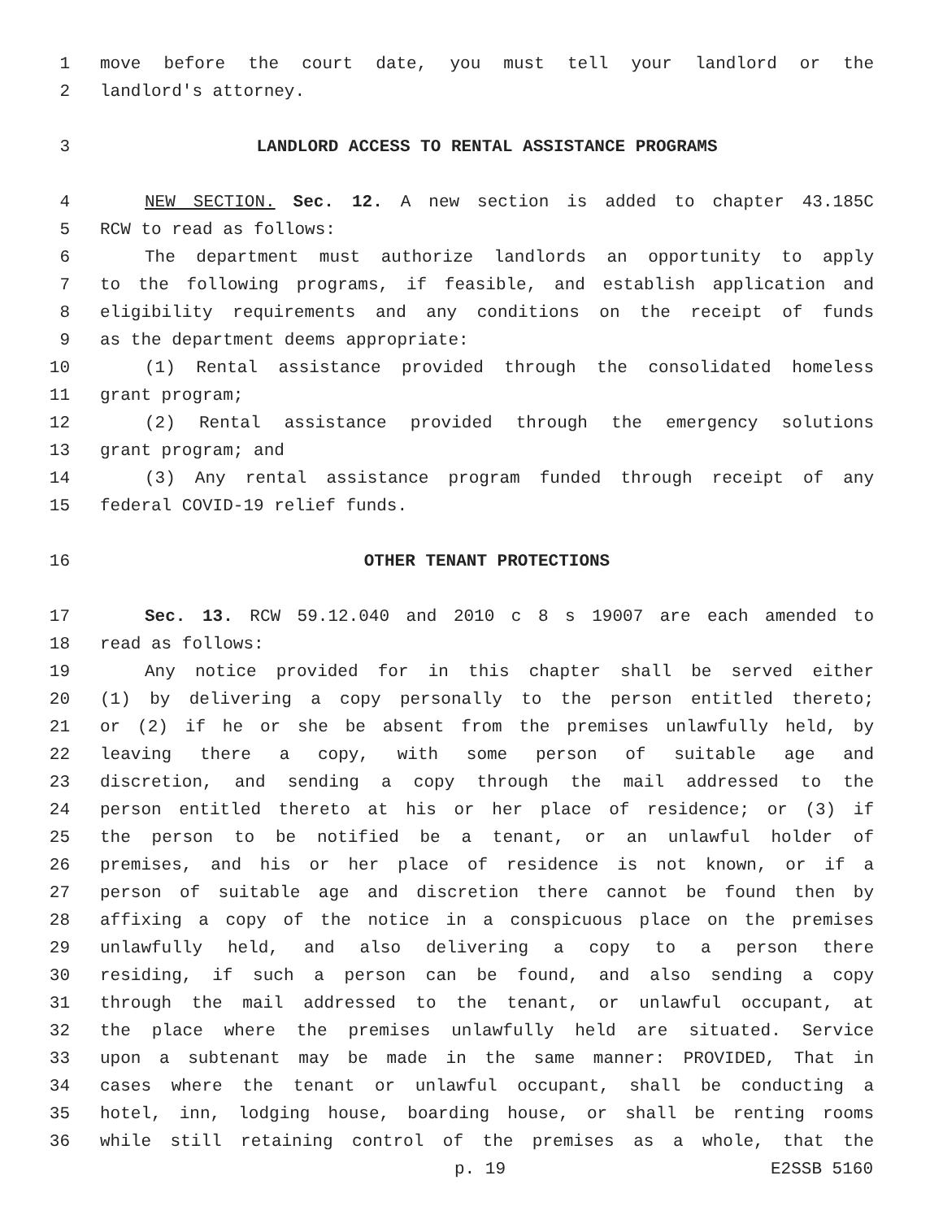1 move before the court date, you must tell your landlord or the
2 landlord's attorney.
3 LANDLORD ACCESS TO RENTAL ASSISTANCE PROGRAMS
4 NEW SECTION. Sec. 12. A new section is added to chapter 43.185C
5 RCW to read as follows:
6 The department must authorize landlords an opportunity to apply
7 to the following programs, if feasible, and establish application and
8 eligibility requirements and any conditions on the receipt of funds
9 as the department deems appropriate:
10 (1) Rental assistance provided through the consolidated homeless
11 grant program;
12 (2) Rental assistance provided through the emergency solutions
13 grant program; and
14 (3) Any rental assistance program funded through receipt of any
15 federal COVID-19 relief funds.
16 OTHER TENANT PROTECTIONS
17 Sec. 13. RCW 59.12.040 and 2010 c 8 s 19007 are each amended to
18 read as follows:
19 Any notice provided for in this chapter shall be served either
20 (1) by delivering a copy personally to the person entitled thereto;
21 or (2) if he or she be absent from the premises unlawfully held, by
22 leaving there a copy, with some person of suitable age and
23 discretion, and sending a copy through the mail addressed to the
24 person entitled thereto at his or her place of residence; or (3) if
25 the person to be notified be a tenant, or an unlawful holder of
26 premises, and his or her place of residence is not known, or if a
27 person of suitable age and discretion there cannot be found then by
28 affixing a copy of the notice in a conspicuous place on the premises
29 unlawfully held, and also delivering a copy to a person there
30 residing, if such a person can be found, and also sending a copy
31 through the mail addressed to the tenant, or unlawful occupant, at
32 the place where the premises unlawfully held are situated. Service
33 upon a subtenant may be made in the same manner: PROVIDED, That in
34 cases where the tenant or unlawful occupant, shall be conducting a
35 hotel, inn, lodging house, boarding house, or shall be renting rooms
36 while still retaining control of the premises as a whole, that the
p. 19 E2SSB 5160